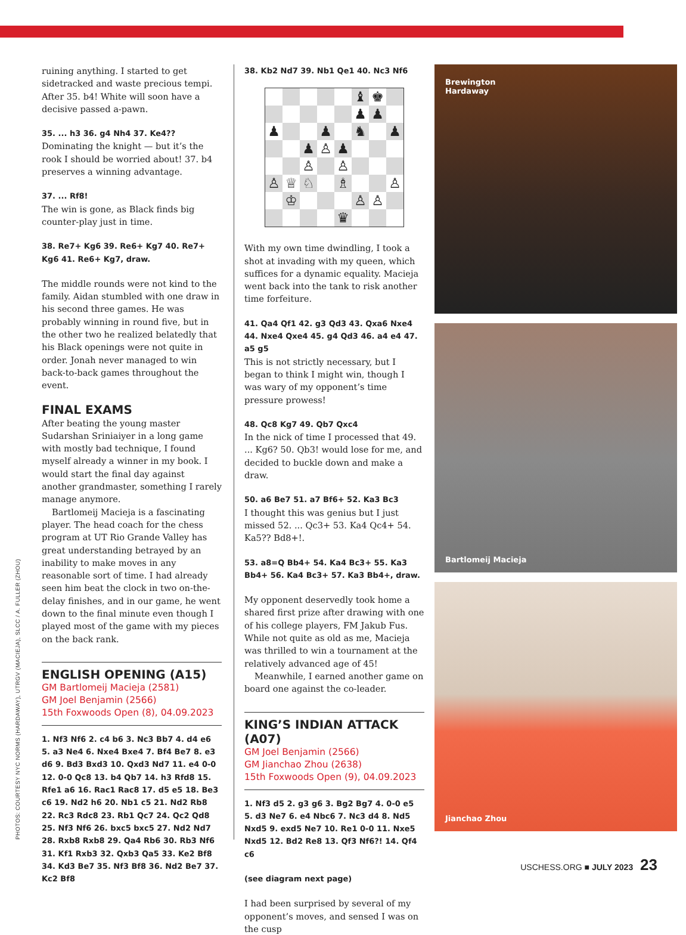PHOTOS: COURTESY NYC NORMS (HARDAWAY), UTRGV (MACIEJA), SLCC / A. FULLER (ZHOU)
ruining anything. I started to get sidetracked and waste precious tempi. After 35. b4! White will soon have a decisive passed a-pawn.
35. ... h3 36. g4 Nh4 37. Ke4??
Dominating the knight — but it’s the rook I should be worried about! 37. b4 preserves a winning advantage.
37. ... Rf8!
The win is gone, as Black finds big counter-play just in time.
38. Re7+ Kg6 39. Re6+ Kg7 40. Re7+ Kg6 41. Re6+ Kg7, draw.
The middle rounds were not kind to the family. Aidan stumbled with one draw in his second three games. He was probably winning in round five, but in the other two he realized belatedly that his Black openings were not quite in order. Jonah never managed to win back-to-back games throughout the event.
FINAL EXAMS
After beating the young master Sudarshan Sriniaiyer in a long game with mostly bad technique, I found myself already a winner in my book. I would start the final day against another grandmaster, something I rarely manage anymore.
Bartlomeij Macieja is a fascinating player. The head coach for the chess program at UT Rio Grande Valley has great understanding betrayed by an inability to make moves in any reasonable sort of time. I had already seen him beat the clock in two on-the-delay finishes, and in our game, he went down to the final minute even though I played most of the game with my pieces on the back rank.
ENGLISH OPENING (A15)
GM Bartlomeij Macieja (2581)
GM Joel Benjamin (2566)
15th Foxwoods Open (8), 04.09.2023
1. Nf3 Nf6 2. c4 b6 3. Nc3 Bb7 4. d4 e6 5. a3 Ne4 6. Nxe4 Bxe4 7. Bf4 Be7 8. e3 d6 9. Bd3 Bxd3 10. Qxd3 Nd7 11. e4 0-0 12. 0-0 Qc8 13. b4 Qb7 14. h3 Rfd8 15. Rfe1 a6 16. Rac1 Rac8 17. d5 e5 18. Be3 c6 19. Nd2 h6 20. Nb1 c5 21. Nd2 Rb8 22. Rc3 Rdc8 23. Rb1 Qc7 24. Qc2 Qd8 25. Nf3 Nf6 26. bxc5 bxc5 27. Nd2 Nd7 28. Rxb8 Rxb8 29. Qa4 Rb6 30. Rb3 Nf6 31. Kf1 Rxb3 32. Qxb3 Qa5 33. Ke2 Bf8 34. Kd3 Be7 35. Nf3 Bf8 36. Nd2 Be7 37. Kc2 Bf8
38. Kb2 Nd7 39. Nb1 Qe1 40. Nc3 Nf6
| | | | | | ♝ | ♚ | |
| | | | | | ♟ | ♟ | |
| ♟ | | | ♟ | | ♞ | | ♟ |
| | | ♟ | ♙ | ♟ | | | |
| | | ♙ | | ♙ | | | |
| ♙ | ♕ | ♘ | | ♗ | | | ♙ |
| | ♔ | | | | ♙ | ♙ | |
| | | | | ♛ | | | |
With my own time dwindling, I took a shot at invading with my queen, which suffices for a dynamic equality. Macieja went back into the tank to risk another time forfeiture.
41. Qa4 Qf1 42. g3 Qd3 43. Qxa6 Nxe4 44. Nxe4 Qxe4 45. g4 Qd3 46. a4 e4 47. a5 g5
This is not strictly necessary, but I began to think I might win, though I was wary of my opponent’s time pressure prowess!
48. Qc8 Kg7 49. Qb7 Qxc4
In the nick of time I processed that 49. ... Kg6? 50. Qb3! would lose for me, and decided to buckle down and make a draw.
50. a6 Be7 51. a7 Bf6+ 52. Ka3 Bc3
I thought this was genius but I just missed 52. ... Qc3+ 53. Ka4 Qc4+ 54. Ka5?? Bd8+!.
53. a8=Q Bb4+ 54. Ka4 Bc3+ 55. Ka3 Bb4+ 56. Ka4 Bc3+ 57. Ka3 Bb4+, draw.
My opponent deservedly took home a shared first prize after drawing with one of his college players, FM Jakub Fus. While not quite as old as me, Macieja was thrilled to win a tournament at the relatively advanced age of 45!
Meanwhile, I earned another game on board one against the co-leader.
KING’S INDIAN ATTACK (A07)
GM Joel Benjamin (2566)
GM Jianchao Zhou (2638)
15th Foxwoods Open (9), 04.09.2023
1. Nf3 d5 2. g3 g6 3. Bg2 Bg7 4. 0-0 e5 5. d3 Ne7 6. e4 Nbc6 7. Nc3 d4 8. Nd5 Nxd5 9. exd5 Ne7 10. Re1 0-0 11. Nxe5 Nxd5 12. Bd2 Re8 13. Qf3 Nf6?! 14. Qf4 c6
(see diagram next page)
I had been surprised by several of my opponent’s moves, and sensed I was on the cusp
Brewington
Hardaway
Bartlomeij Macieja
Jianchao Zhou
USCHESS.ORG ■ JULY 2023 23